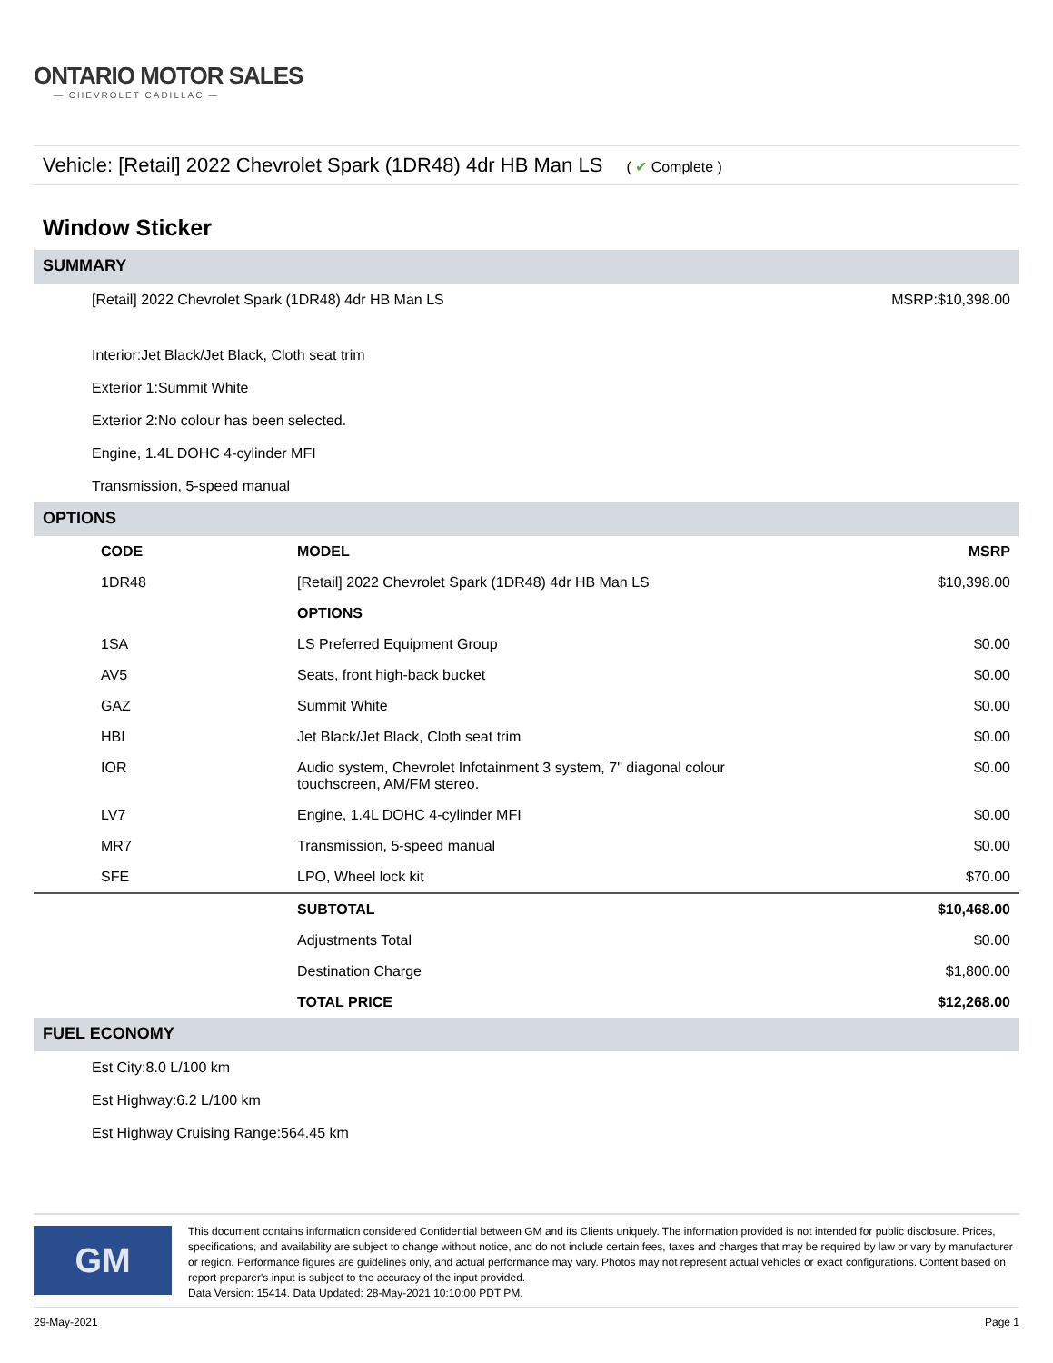ONTARIO MOTOR SALES
— CHEVROLET CADILLAC —
Vehicle: [Retail] 2022 Chevrolet Spark (1DR48) 4dr HB Man LS ( ✔ Complete )
Window Sticker
SUMMARY
[Retail] 2022 Chevrolet Spark (1DR48) 4dr HB Man LS MSRP:$10,398.00
Interior:Jet Black/Jet Black, Cloth seat trim
Exterior 1:Summit White
Exterior 2:No colour has been selected.
Engine, 1.4L DOHC 4-cylinder MFI
Transmission, 5-speed manual
OPTIONS
| | CODE | MODEL | MSRP |
| | 1DR48 | [Retail] 2022 Chevrolet Spark (1DR48) 4dr HB Man LS | $10,398.00 |
| | | OPTIONS | |
| | 1SA | LS Preferred Equipment Group | $0.00 |
| | AV5 | Seats, front high-back bucket | $0.00 |
| | GAZ | Summit White | $0.00 |
| | HBI | Jet Black/Jet Black, Cloth seat trim | $0.00 |
| | IOR | Audio system, Chevrolet Infotainment 3 system, 7" diagonal colour touchscreen, AM/FM stereo. | $0.00 |
| | LV7 | Engine, 1.4L DOHC 4-cylinder MFI | $0.00 |
| | MR7 | Transmission, 5-speed manual | $0.00 |
| | SFE | LPO, Wheel lock kit | $70.00 |
| | | SUBTOTAL | $10,468.00 |
| | | Adjustments Total | $0.00 |
| | | Destination Charge | $1,800.00 |
| | | TOTAL PRICE | $12,268.00 |
FUEL ECONOMY
Est City:8.0 L/100 km
Est Highway:6.2 L/100 km
Est Highway Cruising Range:564.45 km
GM
This document contains information considered Confidential between GM and its Clients uniquely. The information provided is not intended for public disclosure. Prices, specifications, and availability are subject to change without notice, and do not include certain fees, taxes and charges that may be required by law or vary by manufacturer or region. Performance figures are guidelines only, and actual performance may vary. Photos may not represent actual vehicles or exact configurations. Content based on report preparer's input is subject to the accuracy of the input provided.
Data Version: 15414. Data Updated: 28-May-2021 10:10:00 PDT PM.
29-May-2021 Page 1